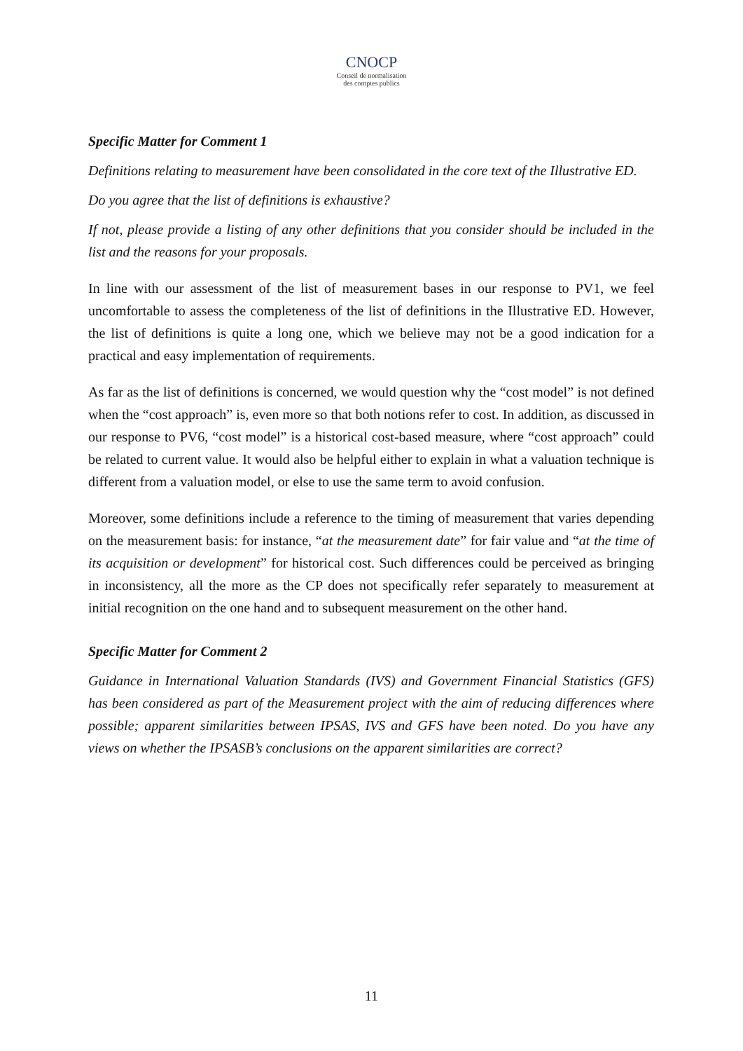CNOCP
Conseil de normalisation
des comptes publics
Specific Matter for Comment 1
Definitions relating to measurement have been consolidated in the core text of the Illustrative ED.
Do you agree that the list of definitions is exhaustive?
If not, please provide a listing of any other definitions that you consider should be included in the list and the reasons for your proposals.
In line with our assessment of the list of measurement bases in our response to PV1, we feel uncomfortable to assess the completeness of the list of definitions in the Illustrative ED. However, the list of definitions is quite a long one, which we believe may not be a good indication for a practical and easy implementation of requirements.
As far as the list of definitions is concerned, we would question why the “cost model” is not defined when the “cost approach” is, even more so that both notions refer to cost. In addition, as discussed in our response to PV6, “cost model” is a historical cost-based measure, where “cost approach” could be related to current value. It would also be helpful either to explain in what a valuation technique is different from a valuation model, or else to use the same term to avoid confusion.
Moreover, some definitions include a reference to the timing of measurement that varies depending on the measurement basis: for instance, “at the measurement date” for fair value and “at the time of its acquisition or development” for historical cost. Such differences could be perceived as bringing in inconsistency, all the more as the CP does not specifically refer separately to measurement at initial recognition on the one hand and to subsequent measurement on the other hand.
Specific Matter for Comment 2
Guidance in International Valuation Standards (IVS) and Government Financial Statistics (GFS) has been considered as part of the Measurement project with the aim of reducing differences where possible; apparent similarities between IPSAS, IVS and GFS have been noted. Do you have any views on whether the IPSASB’s conclusions on the apparent similarities are correct?
11